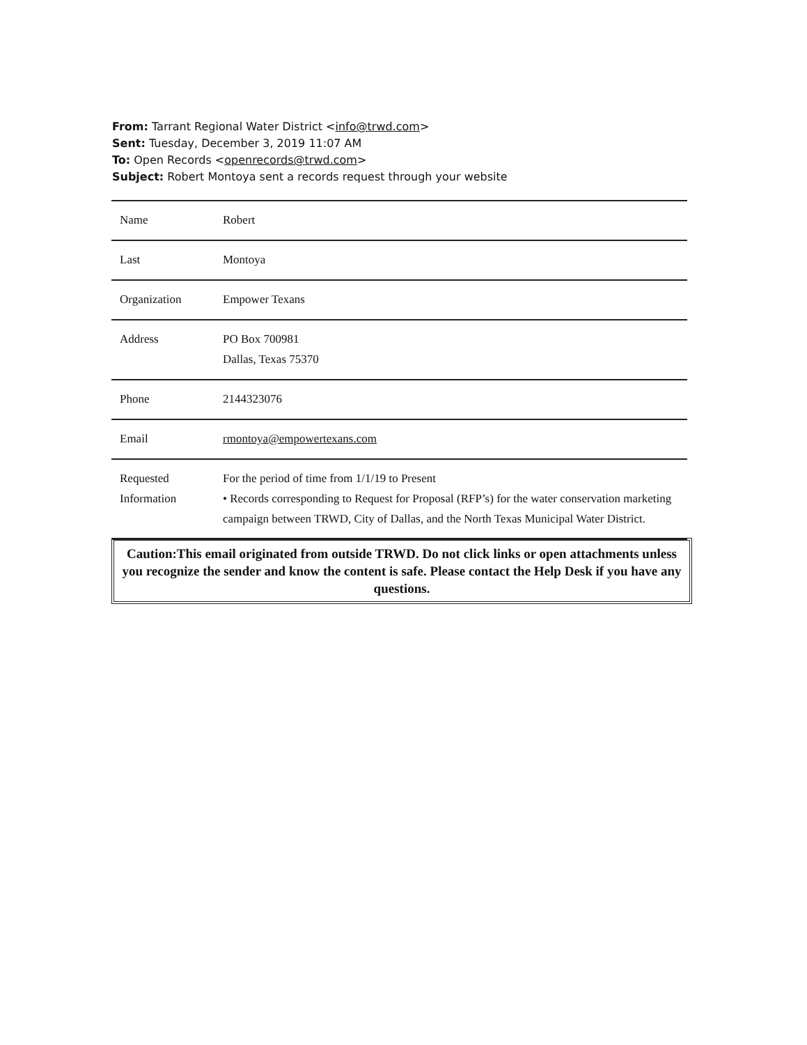From: Tarrant Regional Water District <info@trwd.com>
Sent: Tuesday, December 3, 2019 11:07 AM
To: Open Records <openrecords@trwd.com>
Subject: Robert Montoya sent a records request through your website
| Name | Robert |
| Last | Montoya |
| Organization | Empower Texans |
| Address | PO Box 700981 Dallas, Texas 75370 |
| Phone | 2144323076 |
| Email | rmontoya@empowertexans.com |
| Requested Information | For the period of time from 1/1/19 to Present • Records corresponding to Request for Proposal (RFP’s) for the water conservation marketing campaign between TRWD, City of Dallas, and the North Texas Municipal Water District. |
Caution:This email originated from outside TRWD. Do not click links or open attachments unless you recognize the sender and know the content is safe. Please contact the Help Desk if you have any questions.